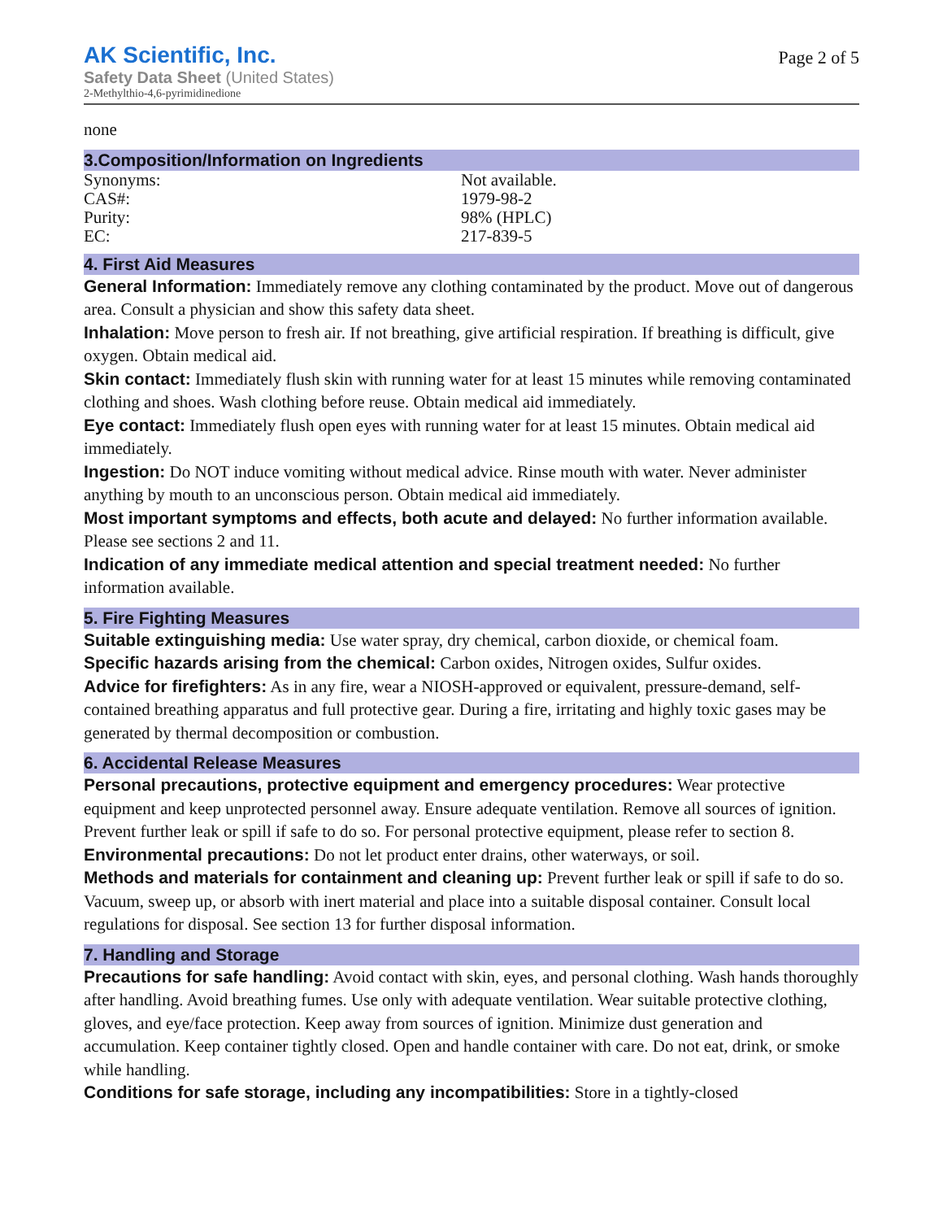AK Scientific, Inc.
Safety Data Sheet (United States)
2-Methylthio-4,6-pyrimidinedione
Page 2 of 5
none
3.Composition/Information on Ingredients
| Synonyms: | Not available. |
| CAS#: | 1979-98-2 |
| Purity: | 98% (HPLC) |
| EC: | 217-839-5 |
4. First Aid Measures
General Information: Immediately remove any clothing contaminated by the product. Move out of dangerous area. Consult a physician and show this safety data sheet.
Inhalation: Move person to fresh air. If not breathing, give artificial respiration. If breathing is difficult, give oxygen. Obtain medical aid.
Skin contact: Immediately flush skin with running water for at least 15 minutes while removing contaminated clothing and shoes. Wash clothing before reuse. Obtain medical aid immediately.
Eye contact: Immediately flush open eyes with running water for at least 15 minutes. Obtain medical aid immediately.
Ingestion: Do NOT induce vomiting without medical advice. Rinse mouth with water. Never administer anything by mouth to an unconscious person. Obtain medical aid immediately.
Most important symptoms and effects, both acute and delayed: No further information available. Please see sections 2 and 11.
Indication of any immediate medical attention and special treatment needed: No further information available.
5. Fire Fighting Measures
Suitable extinguishing media: Use water spray, dry chemical, carbon dioxide, or chemical foam.
Specific hazards arising from the chemical: Carbon oxides, Nitrogen oxides, Sulfur oxides.
Advice for firefighters: As in any fire, wear a NIOSH-approved or equivalent, pressure-demand, self-contained breathing apparatus and full protective gear. During a fire, irritating and highly toxic gases may be generated by thermal decomposition or combustion.
6. Accidental Release Measures
Personal precautions, protective equipment and emergency procedures: Wear protective equipment and keep unprotected personnel away. Ensure adequate ventilation. Remove all sources of ignition. Prevent further leak or spill if safe to do so. For personal protective equipment, please refer to section 8.
Environmental precautions: Do not let product enter drains, other waterways, or soil.
Methods and materials for containment and cleaning up: Prevent further leak or spill if safe to do so. Vacuum, sweep up, or absorb with inert material and place into a suitable disposal container. Consult local regulations for disposal. See section 13 for further disposal information.
7. Handling and Storage
Precautions for safe handling: Avoid contact with skin, eyes, and personal clothing. Wash hands thoroughly after handling. Avoid breathing fumes. Use only with adequate ventilation. Wear suitable protective clothing, gloves, and eye/face protection. Keep away from sources of ignition. Minimize dust generation and accumulation. Keep container tightly closed. Open and handle container with care. Do not eat, drink, or smoke while handling.
Conditions for safe storage, including any incompatibilities: Store in a tightly-closed